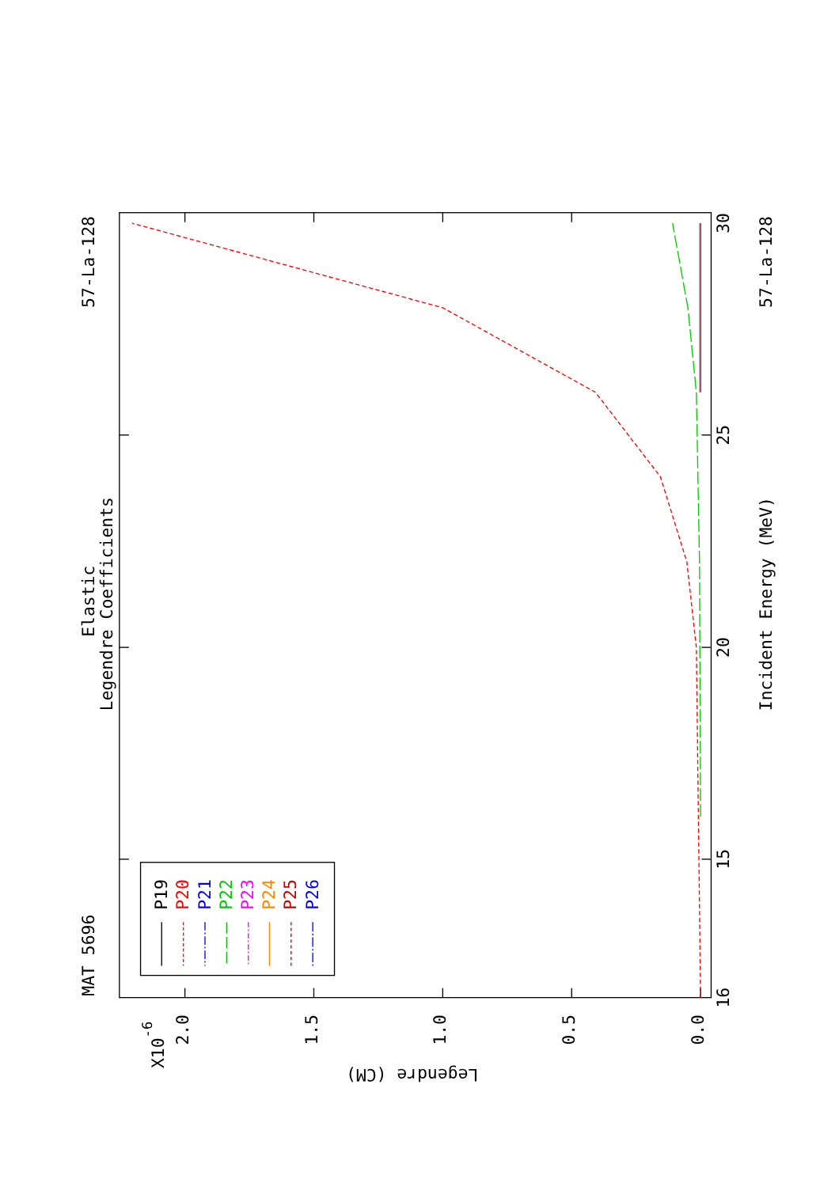MAT 5696
57-La-128
Elastic
Legendre Coefficients
P19
P20
P21
P22
P23
P24
P25
P26
16
15
20
25
30
Incident Energy (MeV)
57-La-128
X10-6
2.0
1.5
1.0
0.5
0.0
Legendre (CM)